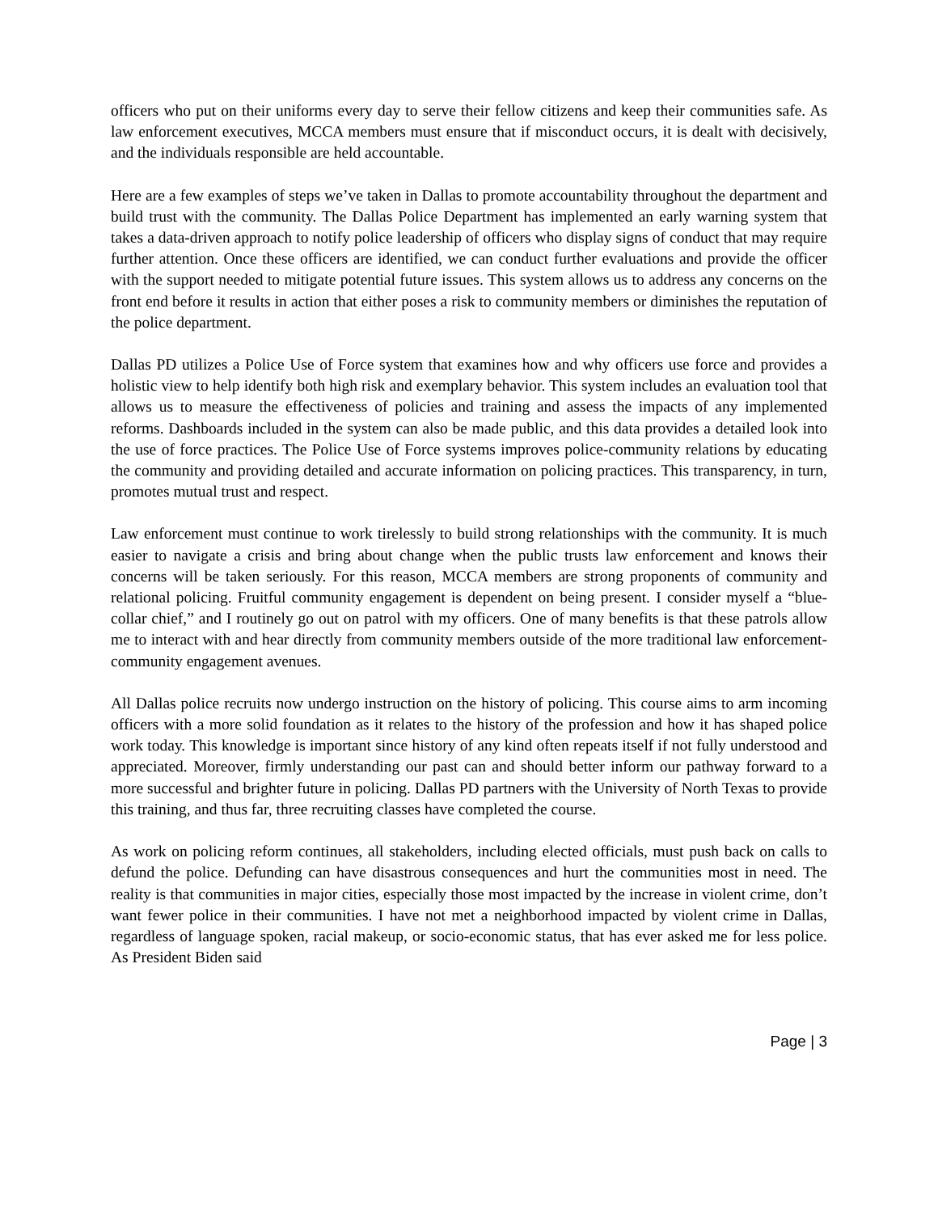officers who put on their uniforms every day to serve their fellow citizens and keep their communities safe. As law enforcement executives, MCCA members must ensure that if misconduct occurs, it is dealt with decisively, and the individuals responsible are held accountable.
Here are a few examples of steps we’ve taken in Dallas to promote accountability throughout the department and build trust with the community. The Dallas Police Department has implemented an early warning system that takes a data-driven approach to notify police leadership of officers who display signs of conduct that may require further attention. Once these officers are identified, we can conduct further evaluations and provide the officer with the support needed to mitigate potential future issues. This system allows us to address any concerns on the front end before it results in action that either poses a risk to community members or diminishes the reputation of the police department.
Dallas PD utilizes a Police Use of Force system that examines how and why officers use force and provides a holistic view to help identify both high risk and exemplary behavior. This system includes an evaluation tool that allows us to measure the effectiveness of policies and training and assess the impacts of any implemented reforms. Dashboards included in the system can also be made public, and this data provides a detailed look into the use of force practices. The Police Use of Force systems improves police-community relations by educating the community and providing detailed and accurate information on policing practices. This transparency, in turn, promotes mutual trust and respect.
Law enforcement must continue to work tirelessly to build strong relationships with the community. It is much easier to navigate a crisis and bring about change when the public trusts law enforcement and knows their concerns will be taken seriously. For this reason, MCCA members are strong proponents of community and relational policing. Fruitful community engagement is dependent on being present. I consider myself a “blue-collar chief,” and I routinely go out on patrol with my officers. One of many benefits is that these patrols allow me to interact with and hear directly from community members outside of the more traditional law enforcement-community engagement avenues.
All Dallas police recruits now undergo instruction on the history of policing. This course aims to arm incoming officers with a more solid foundation as it relates to the history of the profession and how it has shaped police work today. This knowledge is important since history of any kind often repeats itself if not fully understood and appreciated. Moreover, firmly understanding our past can and should better inform our pathway forward to a more successful and brighter future in policing. Dallas PD partners with the University of North Texas to provide this training, and thus far, three recruiting classes have completed the course.
As work on policing reform continues, all stakeholders, including elected officials, must push back on calls to defund the police. Defunding can have disastrous consequences and hurt the communities most in need. The reality is that communities in major cities, especially those most impacted by the increase in violent crime, don’t want fewer police in their communities. I have not met a neighborhood impacted by violent crime in Dallas, regardless of language spoken, racial makeup, or socio-economic status, that has ever asked me for less police. As President Biden said
Page | 3